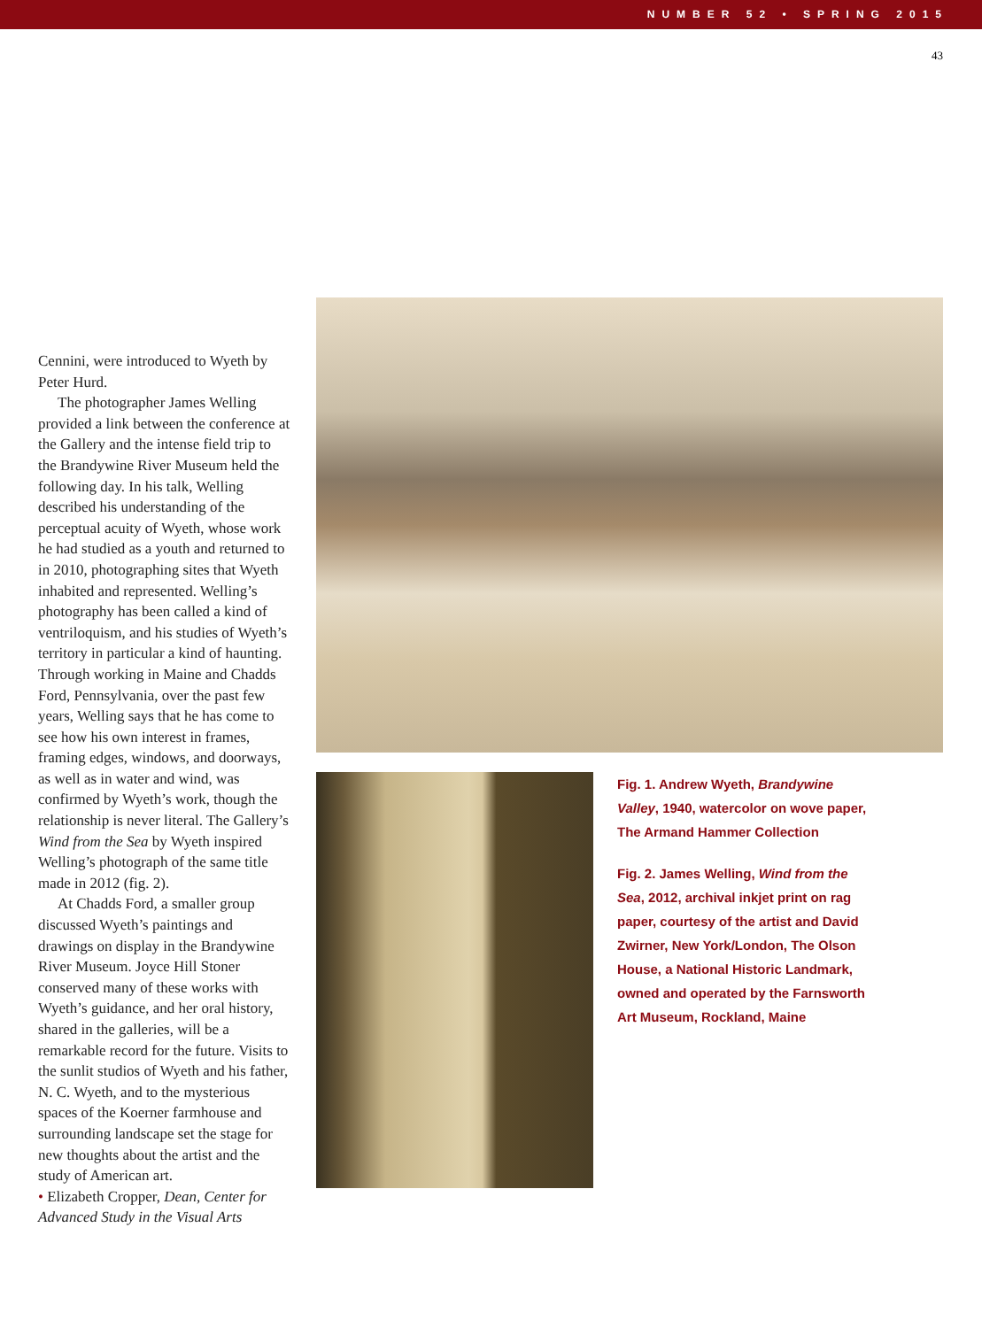NUMBER 52 • SPRING 2015
43
Cennini, were introduced to Wyeth by Peter Hurd.
The photographer James Welling provided a link between the conference at the Gallery and the intense field trip to the Brandywine River Museum held the following day. In his talk, Welling described his understanding of the perceptual acuity of Wyeth, whose work he had studied as a youth and returned to in 2010, photographing sites that Wyeth inhabited and represented. Welling’s photography has been called a kind of ventriloquism, and his studies of Wyeth’s territory in particular a kind of haunting. Through working in Maine and Chadds Ford, Pennsylvania, over the past few years, Welling says that he has come to see how his own interest in frames, framing edges, windows, and doorways, as well as in water and wind, was confirmed by Wyeth’s work, though the relationship is never literal. The Gallery’s Wind from the Sea by Wyeth inspired Welling’s photograph of the same title made in 2012 (fig. 2).
At Chadds Ford, a smaller group discussed Wyeth’s paintings and drawings on display in the Brandywine River Museum. Joyce Hill Stoner conserved many of these works with Wyeth’s guidance, and her oral history, shared in the galleries, will be a remarkable record for the future. Visits to the sunlit studios of Wyeth and his father, N. C. Wyeth, and to the mysterious spaces of the Koerner farmhouse and surrounding landscape set the stage for new thoughts about the artist and the study of American art.
• Elizabeth Cropper, Dean, Center for Advanced Study in the Visual Arts
Fig. 1. Andrew Wyeth, Brandywine Valley, 1940, watercolor on wove paper, The Armand Hammer Collection
Fig. 2. James Welling, Wind from the Sea, 2012, archival inkjet print on rag paper, courtesy of the artist and David Zwirner, New York/London, The Olson House, a National Historic Landmark, owned and operated by the Farnsworth Art Museum, Rockland, Maine